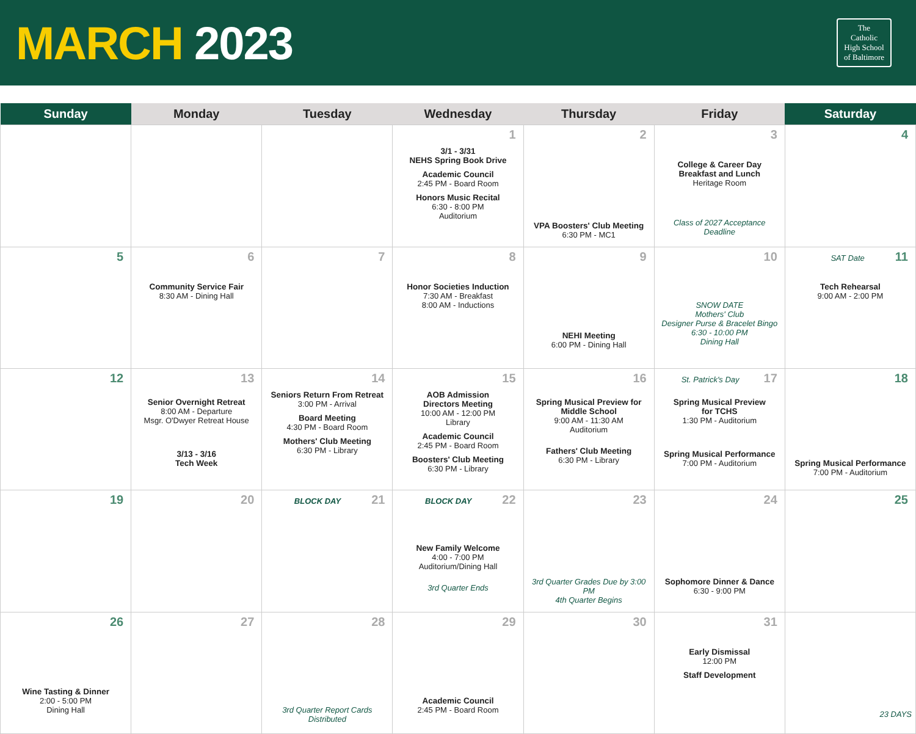MARCH 2023
The
Catholic
High School
of Baltimore
| Sunday | Monday | Tuesday | Wednesday | Thursday | Friday | Saturday |
| --- | --- | --- | --- | --- | --- | --- |
| | | | 1 3/1 - 3/31 NEHS Spring Book Drive Academic Council 2:45 PM - Board Room Honors Music Recital 6:30 - 8:00 PM Auditorium | 2 VPA Boosters' Club Meeting 6:30 PM - MC1 | 3 College & Career Day Breakfast and Lunch Heritage Room Class of 2027 Acceptance Deadline | 4 |
| 5 | 6 Community Service Fair 8:30 AM - Dining Hall | 7 | 8 Honor Societies Induction 7:30 AM - Breakfast 8:00 AM - Inductions | 9 NEHI Meeting 6:00 PM - Dining Hall | 10 SNOW DATE Mothers' Club Designer Purse & Bracelet Bingo 6:30 - 10:00 PM Dining Hall | SAT Date 11 Tech Rehearsal 9:00 AM - 2:00 PM |
| 12 | 13 Senior Overnight Retreat 8:00 AM - Departure Msgr. O'Dwyer Retreat House 3/13 - 3/16 Tech Week | 14 Seniors Return From Retreat 3:00 PM - Arrival Board Meeting 4:30 PM - Board Room Mothers' Club Meeting 6:30 PM - Library | 15 AOB Admission Directors Meeting 10:00 AM - 12:00 PM Library Academic Council 2:45 PM - Board Room Boosters' Club Meeting 6:30 PM - Library | 16 Spring Musical Preview for Middle School 9:00 AM - 11:30 AM Auditorium Fathers' Club Meeting 6:30 PM - Library | St. Patrick's Day 17 Spring Musical Preview for TCHS 1:30 PM - Auditorium Spring Musical Performance 7:00 PM - Auditorium | 18 Spring Musical Performance 7:00 PM - Auditorium |
| 19 | 20 | BLOCK DAY 21 | BLOCK DAY 22 New Family Welcome 4:00 - 7:00 PM Auditorium/Dining Hall 3rd Quarter Ends | 23 3rd Quarter Grades Due by 3:00 PM 4th Quarter Begins | 24 Sophomore Dinner & Dance 6:30 - 9:00 PM | 25 |
| 26 Wine Tasting & Dinner 2:00 - 5:00 PM Dining Hall | 27 | 28 3rd Quarter Report Cards Distributed | 29 Academic Council 2:45 PM - Board Room | 30 | 31 Early Dismissal 12:00 PM Staff Development | 23 DAYS |